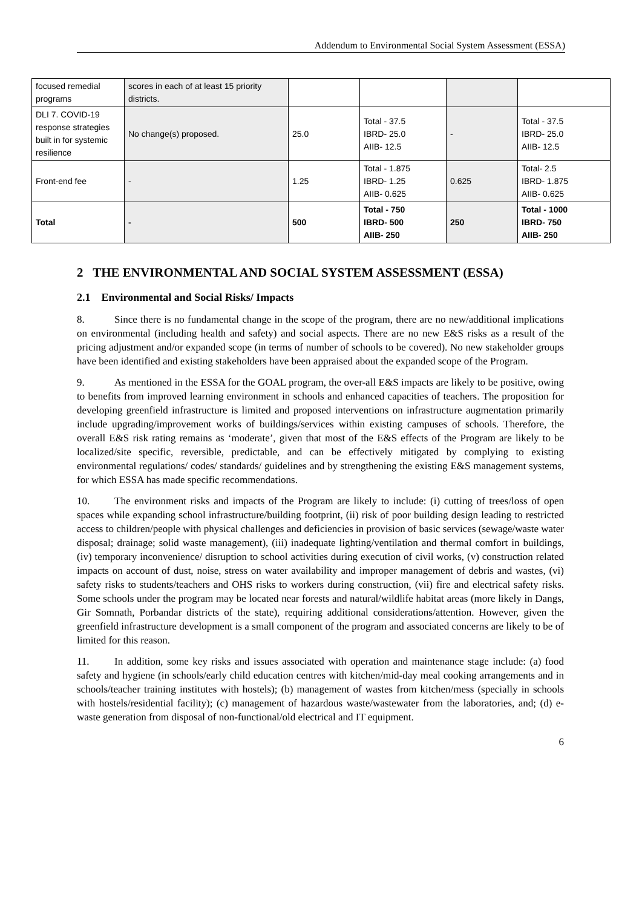Addendum to Environmental Social System Assessment (ESSA)
| focused remedial programs | scores in each of at least 15 priority districts. | | | | |
| DLI 7. COVID-19 response strategies built in for systemic resilience | No change(s) proposed. | 25.0 | Total - 37.5 IBRD- 25.0 AIIB- 12.5 | - | Total - 37.5 IBRD- 25.0 AIIB- 12.5 |
| Front-end fee | - | 1.25 | Total - 1.875 IBRD- 1.25 AIIB- 0.625 | 0.625 | Total- 2.5 IBRD- 1.875 AIIB- 0.625 |
| Total | - | 500 | Total - 750 IBRD- 500 AIIB- 250 | 250 | Total - 1000 IBRD- 750 AIIB- 250 |
2 THE ENVIRONMENTAL AND SOCIAL SYSTEM ASSESSMENT (ESSA)
2.1 Environmental and Social Risks/ Impacts
8. Since there is no fundamental change in the scope of the program, there are no new/additional implications on environmental (including health and safety) and social aspects. There are no new E&S risks as a result of the pricing adjustment and/or expanded scope (in terms of number of schools to be covered). No new stakeholder groups have been identified and existing stakeholders have been appraised about the expanded scope of the Program.
9. As mentioned in the ESSA for the GOAL program, the over-all E&S impacts are likely to be positive, owing to benefits from improved learning environment in schools and enhanced capacities of teachers. The proposition for developing greenfield infrastructure is limited and proposed interventions on infrastructure augmentation primarily include upgrading/improvement works of buildings/services within existing campuses of schools. Therefore, the overall E&S risk rating remains as ‘moderate’, given that most of the E&S effects of the Program are likely to be localized/site specific, reversible, predictable, and can be effectively mitigated by complying to existing environmental regulations/ codes/ standards/ guidelines and by strengthening the existing E&S management systems, for which ESSA has made specific recommendations.
10. The environment risks and impacts of the Program are likely to include: (i) cutting of trees/loss of open spaces while expanding school infrastructure/building footprint, (ii) risk of poor building design leading to restricted access to children/people with physical challenges and deficiencies in provision of basic services (sewage/waste water disposal; drainage; solid waste management), (iii) inadequate lighting/ventilation and thermal comfort in buildings, (iv) temporary inconvenience/ disruption to school activities during execution of civil works, (v) construction related impacts on account of dust, noise, stress on water availability and improper management of debris and wastes, (vi) safety risks to students/teachers and OHS risks to workers during construction, (vii) fire and electrical safety risks. Some schools under the program may be located near forests and natural/wildlife habitat areas (more likely in Dangs, Gir Somnath, Porbandar districts of the state), requiring additional considerations/attention. However, given the greenfield infrastructure development is a small component of the program and associated concerns are likely to be of limited for this reason.
11. In addition, some key risks and issues associated with operation and maintenance stage include: (a) food safety and hygiene (in schools/early child education centres with kitchen/mid-day meal cooking arrangements and in schools/teacher training institutes with hostels); (b) management of wastes from kitchen/mess (specially in schools with hostels/residential facility); (c) management of hazardous waste/wastewater from the laboratories, and; (d) e-waste generation from disposal of non-functional/old electrical and IT equipment.
6